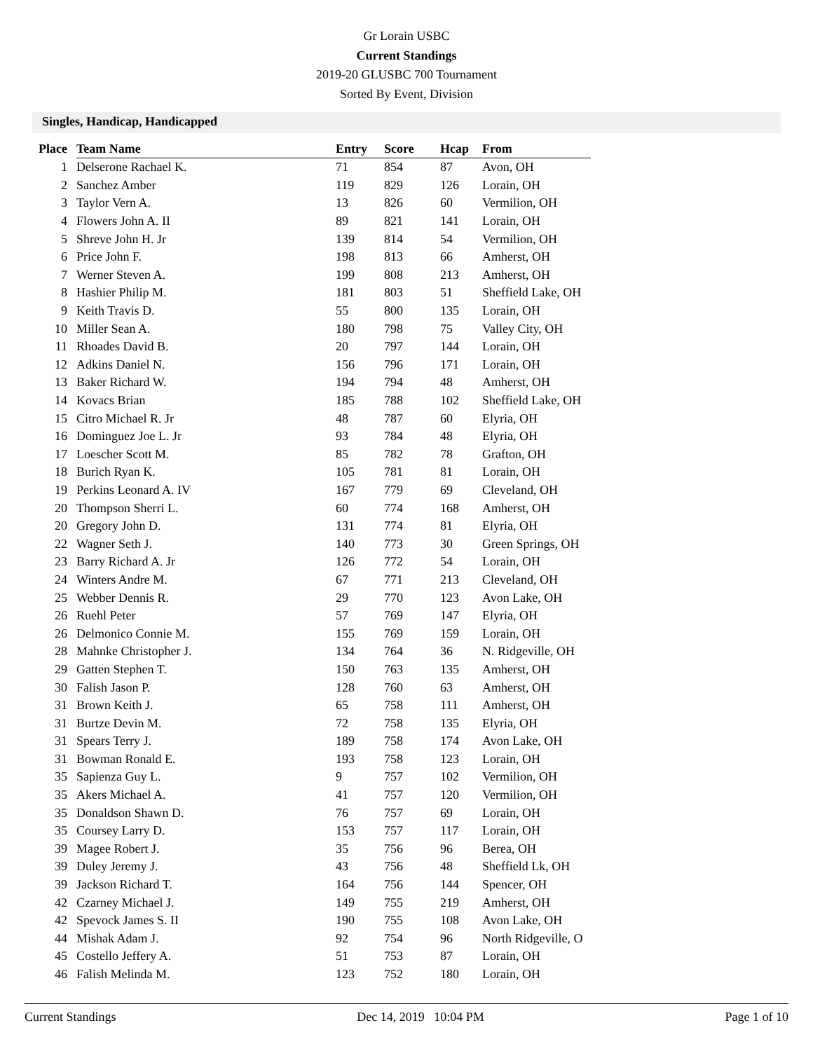Gr Lorain USBC
Current Standings
2019-20 GLUSBC 700 Tournament
Sorted By Event, Division
Singles, Handicap, Handicapped
| Place | Team Name | Entry | Score | Hcap | From |
| --- | --- | --- | --- | --- | --- |
| 1 | Delserone Rachael K. | 71 | 854 | 87 | Avon, OH |
| 2 | Sanchez Amber | 119 | 829 | 126 | Lorain, OH |
| 3 | Taylor Vern A. | 13 | 826 | 60 | Vermilion, OH |
| 4 | Flowers John A. II | 89 | 821 | 141 | Lorain, OH |
| 5 | Shreve John H. Jr | 139 | 814 | 54 | Vermilion, OH |
| 6 | Price John F. | 198 | 813 | 66 | Amherst, OH |
| 7 | Werner Steven A. | 199 | 808 | 213 | Amherst, OH |
| 8 | Hashier Philip M. | 181 | 803 | 51 | Sheffield Lake, OH |
| 9 | Keith Travis D. | 55 | 800 | 135 | Lorain, OH |
| 10 | Miller Sean A. | 180 | 798 | 75 | Valley City, OH |
| 11 | Rhoades David B. | 20 | 797 | 144 | Lorain, OH |
| 12 | Adkins Daniel N. | 156 | 796 | 171 | Lorain, OH |
| 13 | Baker Richard W. | 194 | 794 | 48 | Amherst, OH |
| 14 | Kovacs Brian | 185 | 788 | 102 | Sheffield Lake, OH |
| 15 | Citro Michael R. Jr | 48 | 787 | 60 | Elyria, OH |
| 16 | Dominguez Joe L. Jr | 93 | 784 | 48 | Elyria, OH |
| 17 | Loescher Scott M. | 85 | 782 | 78 | Grafton, OH |
| 18 | Burich Ryan K. | 105 | 781 | 81 | Lorain, OH |
| 19 | Perkins Leonard A. IV | 167 | 779 | 69 | Cleveland, OH |
| 20 | Thompson Sherri L. | 60 | 774 | 168 | Amherst, OH |
| 20 | Gregory John D. | 131 | 774 | 81 | Elyria, OH |
| 22 | Wagner Seth J. | 140 | 773 | 30 | Green Springs, OH |
| 23 | Barry Richard A. Jr | 126 | 772 | 54 | Lorain, OH |
| 24 | Winters Andre M. | 67 | 771 | 213 | Cleveland, OH |
| 25 | Webber Dennis R. | 29 | 770 | 123 | Avon Lake, OH |
| 26 | Ruehl Peter | 57 | 769 | 147 | Elyria, OH |
| 26 | Delmonico Connie M. | 155 | 769 | 159 | Lorain, OH |
| 28 | Mahnke Christopher J. | 134 | 764 | 36 | N. Ridgeville, OH |
| 29 | Gatten Stephen T. | 150 | 763 | 135 | Amherst, OH |
| 30 | Falish Jason P. | 128 | 760 | 63 | Amherst, OH |
| 31 | Brown Keith J. | 65 | 758 | 111 | Amherst, OH |
| 31 | Burtze Devin M. | 72 | 758 | 135 | Elyria, OH |
| 31 | Spears Terry J. | 189 | 758 | 174 | Avon Lake, OH |
| 31 | Bowman Ronald E. | 193 | 758 | 123 | Lorain, OH |
| 35 | Sapienza Guy L. | 9 | 757 | 102 | Vermilion, OH |
| 35 | Akers Michael A. | 41 | 757 | 120 | Vermilion, OH |
| 35 | Donaldson Shawn D. | 76 | 757 | 69 | Lorain, OH |
| 35 | Coursey Larry D. | 153 | 757 | 117 | Lorain, OH |
| 39 | Magee Robert J. | 35 | 756 | 96 | Berea, OH |
| 39 | Duley Jeremy J. | 43 | 756 | 48 | Sheffield Lk, OH |
| 39 | Jackson Richard T. | 164 | 756 | 144 | Spencer, OH |
| 42 | Czarney Michael J. | 149 | 755 | 219 | Amherst, OH |
| 42 | Spevock James S. II | 190 | 755 | 108 | Avon Lake, OH |
| 44 | Mishak Adam J. | 92 | 754 | 96 | North Ridgeville, O |
| 45 | Costello Jeffery A. | 51 | 753 | 87 | Lorain, OH |
| 46 | Falish Melinda M. | 123 | 752 | 180 | Lorain, OH |
Current Standings Dec 14, 2019 10:04 PM Page 1 of 10